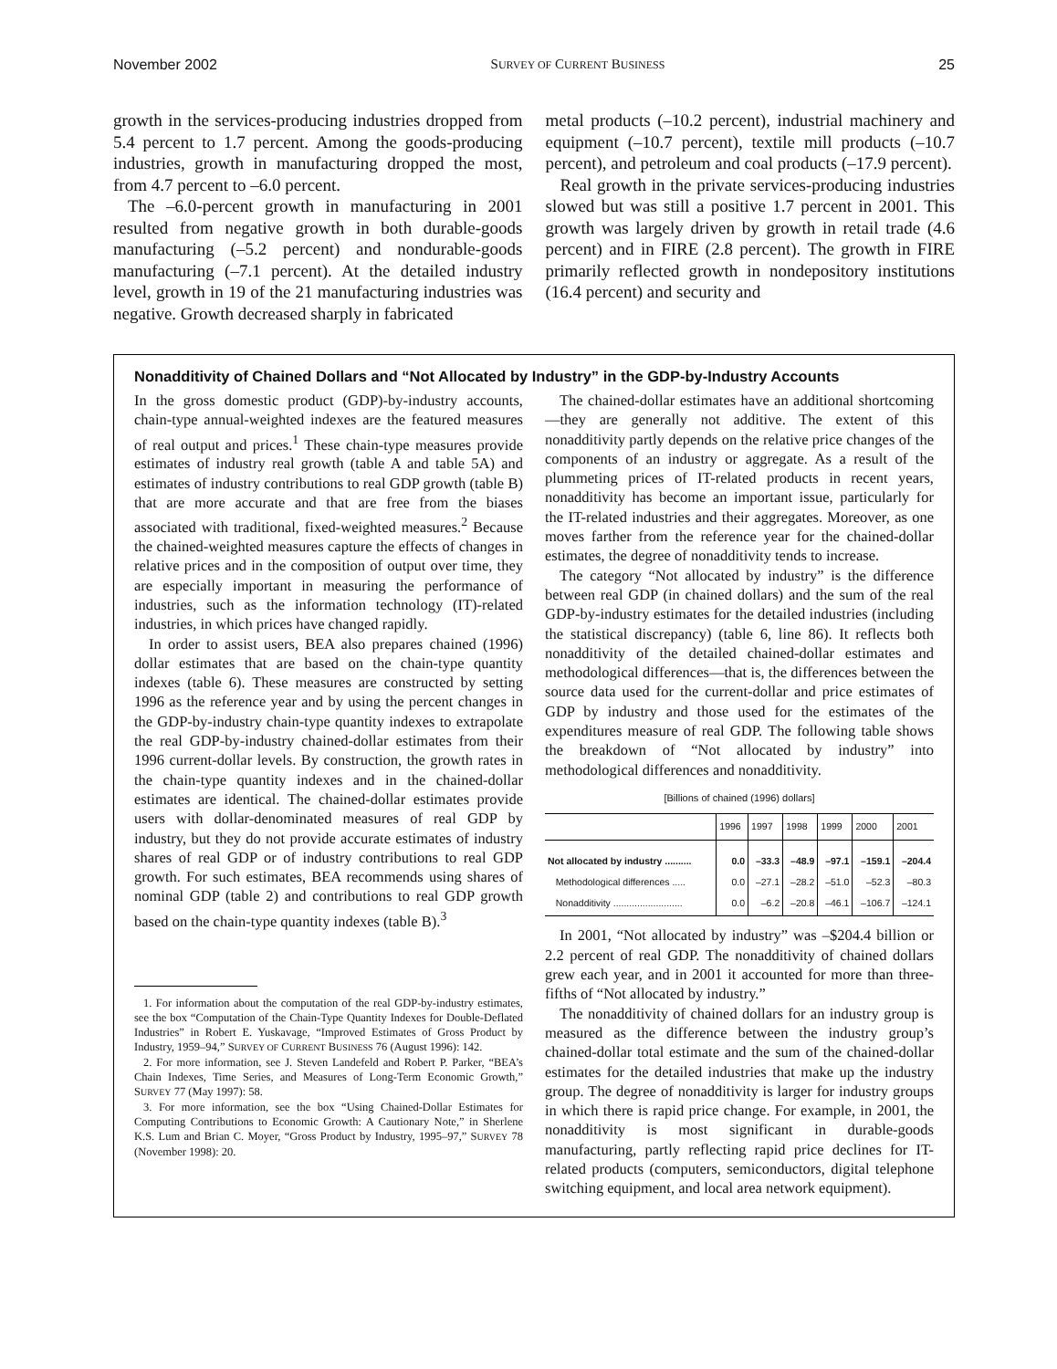November 2002 SURVEY OF CURRENT BUSINESS 25
growth in the services-producing industries dropped from 5.4 percent to 1.7 percent. Among the goods-producing industries, growth in manufacturing dropped the most, from 4.7 percent to –6.0 percent.
The –6.0-percent growth in manufacturing in 2001 resulted from negative growth in both durable-goods manufacturing (–5.2 percent) and nondurable-goods manufacturing (–7.1 percent). At the detailed industry level, growth in 19 of the 21 manufacturing industries was negative. Growth decreased sharply in fabricated
metal products (–10.2 percent), industrial machinery and equipment (–10.7 percent), textile mill products (–10.7 percent), and petroleum and coal products (–17.9 percent).
Real growth in the private services-producing industries slowed but was still a positive 1.7 percent in 2001. This growth was largely driven by growth in retail trade (4.6 percent) and in FIRE (2.8 percent). The growth in FIRE primarily reflected growth in nondepository institutions (16.4 percent) and security and
Nonadditivity of Chained Dollars and “Not Allocated by Industry” in the GDP-by-Industry Accounts
In the gross domestic product (GDP)-by-industry accounts, chain-type annual-weighted indexes are the featured measures of real output and prices.<sup>1</sup> These chain-type measures provide estimates of industry real growth (table A and table 5A) and estimates of industry contributions to real GDP growth (table B) that are more accurate and that are free from the biases associated with traditional, fixed-weighted measures.<sup>2</sup> Because the chained-weighted measures capture the effects of changes in relative prices and in the composition of output over time, they are especially important in measuring the performance of industries, such as the information technology (IT)-related industries, in which prices have changed rapidly.
In order to assist users, BEA also prepares chained (1996) dollar estimates that are based on the chain-type quantity indexes (table 6). These measures are constructed by setting 1996 as the reference year and by using the percent changes in the GDP-by-industry chain-type quantity indexes to extrapolate the real GDP-by-industry chained-dollar estimates from their 1996 current-dollar levels. By construction, the growth rates in the chain-type quantity indexes and in the chained-dollar estimates are identical. The chained-dollar estimates provide users with dollar-denominated measures of real GDP by industry, but they do not provide accurate estimates of industry shares of real GDP or of industry contributions to real GDP growth. For such estimates, BEA recommends using shares of nominal GDP (table 2) and contributions to real GDP growth based on the chain-type quantity indexes (table B).<sup>3</sup>
1. For information about the computation of the real GDP-by-industry estimates, see the box “Computation of the Chain-Type Quantity Indexes for Double-Deflated Industries” in Robert E. Yuskavage, “Improved Estimates of Gross Product by Industry, 1959–94,” SURVEY OF CURRENT BUSINESS 76 (August 1996): 142.
2. For more information, see J. Steven Landefeld and Robert P. Parker, “BEA’s Chain Indexes, Time Series, and Measures of Long-Term Economic Growth,” SURVEY 77 (May 1997): 58.
3. For more information, see the box “Using Chained-Dollar Estimates for Computing Contributions to Economic Growth: A Cautionary Note,” in Sherlene K.S. Lum and Brian C. Moyer, “Gross Product by Industry, 1995–97,” SURVEY 78 (November 1998): 20.
The chained-dollar estimates have an additional shortcoming—they are generally not additive. The extent of this nonadditivity partly depends on the relative price changes of the components of an industry or aggregate. As a result of the plummeting prices of IT-related products in recent years, nonadditivity has become an important issue, particularly for the IT-related industries and their aggregates. Moreover, as one moves farther from the reference year for the chained-dollar estimates, the degree of nonadditivity tends to increase.
The category “Not allocated by industry” is the difference between real GDP (in chained dollars) and the sum of the real GDP-by-industry estimates for the detailed industries (including the statistical discrepancy) (table 6, line 86). It reflects both nonadditivity of the detailed chained-dollar estimates and methodological differences—that is, the differences between the source data used for the current-dollar and price estimates of GDP by industry and those used for the estimates of the expenditures measure of real GDP. The following table shows the breakdown of “Not allocated by industry” into methodological differences and nonadditivity.
[Billions of chained (1996) dollars]
| | 1996 | 1997 | 1998 | 1999 | 2000 | 2001 |
| --- | --- | --- | --- | --- | --- | --- |
| Not allocated by industry .......... | 0.0 | –33.3 | –48.9 | –97.1 | –159.1 | –204.4 |
| Methodological differences ..... | 0.0 | –27.1 | –28.2 | –51.0 | –52.3 | –80.3 |
| Nonadditivity .......................... | 0.0 | –6.2 | –20.8 | –46.1 | –106.7 | –124.1 |
In 2001, “Not allocated by industry” was –$204.4 billion or 2.2 percent of real GDP. The nonadditivity of chained dollars grew each year, and in 2001 it accounted for more than three-fifths of “Not allocated by industry.”
The nonadditivity of chained dollars for an industry group is measured as the difference between the industry group’s chained-dollar total estimate and the sum of the chained-dollar estimates for the detailed industries that make up the industry group. The degree of nonadditivity is larger for industry groups in which there is rapid price change. For example, in 2001, the nonadditivity is most significant in durable-goods manufacturing, partly reflecting rapid price declines for IT-related products (computers, semiconductors, digital telephone switching equipment, and local area network equipment).